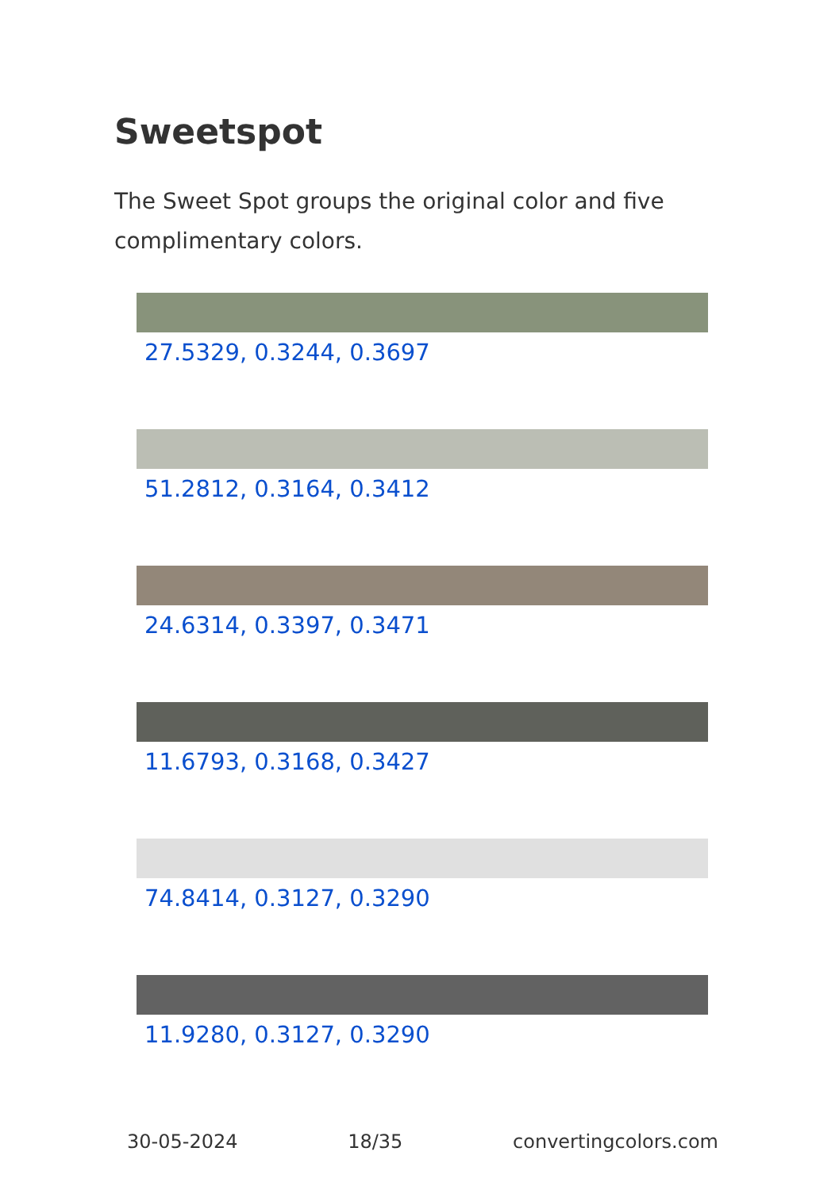Sweetspot
The Sweet Spot groups the original color and five complimentary colors.
27.5329, 0.3244, 0.3697
51.2812, 0.3164, 0.3412
24.6314, 0.3397, 0.3471
11.6793, 0.3168, 0.3427
74.8414, 0.3127, 0.3290
11.9280, 0.3127, 0.3290
30-05-2024 18/35 convertingcolors.com